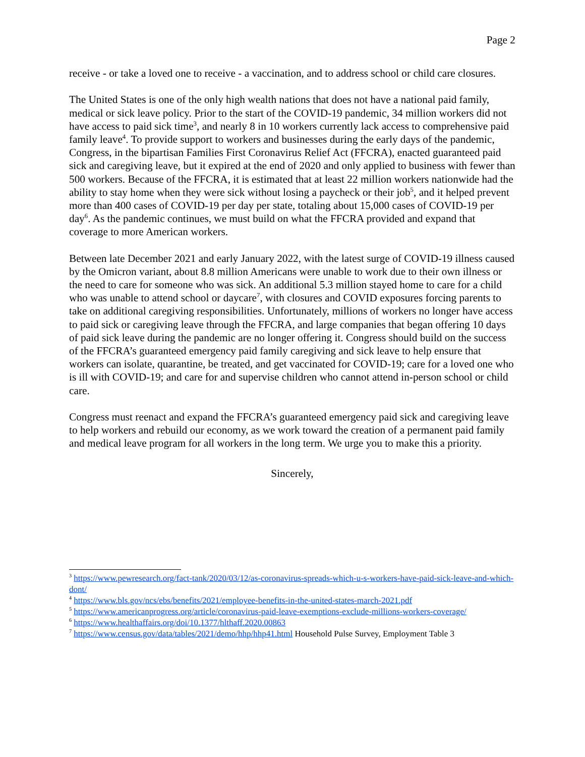Page 2
receive - or take a loved one to receive - a vaccination, and to address school or child care closures.
The United States is one of the only high wealth nations that does not have a national paid family, medical or sick leave policy. Prior to the start of the COVID-19 pandemic, 34 million workers did not have access to paid sick time<sup>3</sup>, and nearly 8 in 10 workers currently lack access to comprehensive paid family leave<sup>4</sup>. To provide support to workers and businesses during the early days of the pandemic, Congress, in the bipartisan Families First Coronavirus Relief Act (FFCRA), enacted guaranteed paid sick and caregiving leave, but it expired at the end of 2020 and only applied to business with fewer than 500 workers. Because of the FFCRA, it is estimated that at least 22 million workers nationwide had the ability to stay home when they were sick without losing a paycheck or their job<sup>5</sup>, and it helped prevent more than 400 cases of COVID-19 per day per state, totaling about 15,000 cases of COVID-19 per day<sup>6</sup>. As the pandemic continues, we must build on what the FFCRA provided and expand that coverage to more American workers.
Between late December 2021 and early January 2022, with the latest surge of COVID-19 illness caused by the Omicron variant, about 8.8 million Americans were unable to work due to their own illness or the need to care for someone who was sick. An additional 5.3 million stayed home to care for a child who was unable to attend school or daycare<sup>7</sup>, with closures and COVID exposures forcing parents to take on additional caregiving responsibilities. Unfortunately, millions of workers no longer have access to paid sick or caregiving leave through the FFCRA, and large companies that began offering 10 days of paid sick leave during the pandemic are no longer offering it. Congress should build on the success of the FFCRA’s guaranteed emergency paid family caregiving and sick leave to help ensure that workers can isolate, quarantine, be treated, and get vaccinated for COVID-19; care for a loved one who is ill with COVID-19; and care for and supervise children who cannot attend in-person school or child care.
Congress must reenact and expand the FFCRA’s guaranteed emergency paid sick and caregiving leave to help workers and rebuild our economy, as we work toward the creation of a permanent paid family and medical leave program for all workers in the long term. We urge you to make this a priority.
Sincerely,
<sup>3</sup> https://www.pewresearch.org/fact-tank/2020/03/12/as-coronavirus-spreads-which-u-s-workers-have-paid-sick-leave-and-which-dont/
<sup>4</sup> https://www.bls.gov/ncs/ebs/benefits/2021/employee-benefits-in-the-united-states-march-2021.pdf
<sup>5</sup> https://www.americanprogress.org/article/coronavirus-paid-leave-exemptions-exclude-millions-workers-coverage/
<sup>6</sup> https://www.healthaffairs.org/doi/10.1377/hlthaff.2020.00863
<sup>7</sup> https://www.census.gov/data/tables/2021/demo/hhp/hhp41.html Household Pulse Survey, Employment Table 3